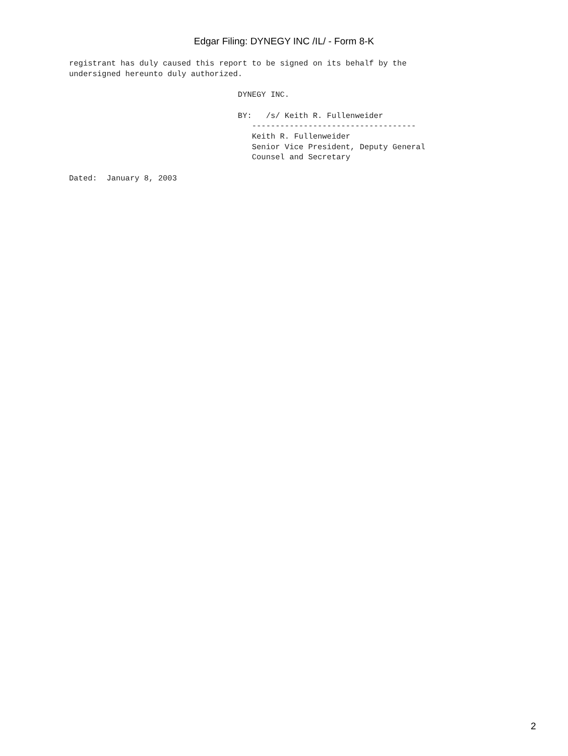Edgar Filing: DYNEGY INC /IL/ - Form 8-K
registrant has duly caused this report to be signed on its behalf by the
undersigned hereunto duly authorized.

                                    DYNEGY INC.

                                    BY:   /s/ Keith R. Fullenweider
                                       -----------------------------------
                                       Keith R. Fullenweider
                                       Senior Vice President, Deputy General
                                       Counsel and Secretary

Dated:  January 8, 2003
2